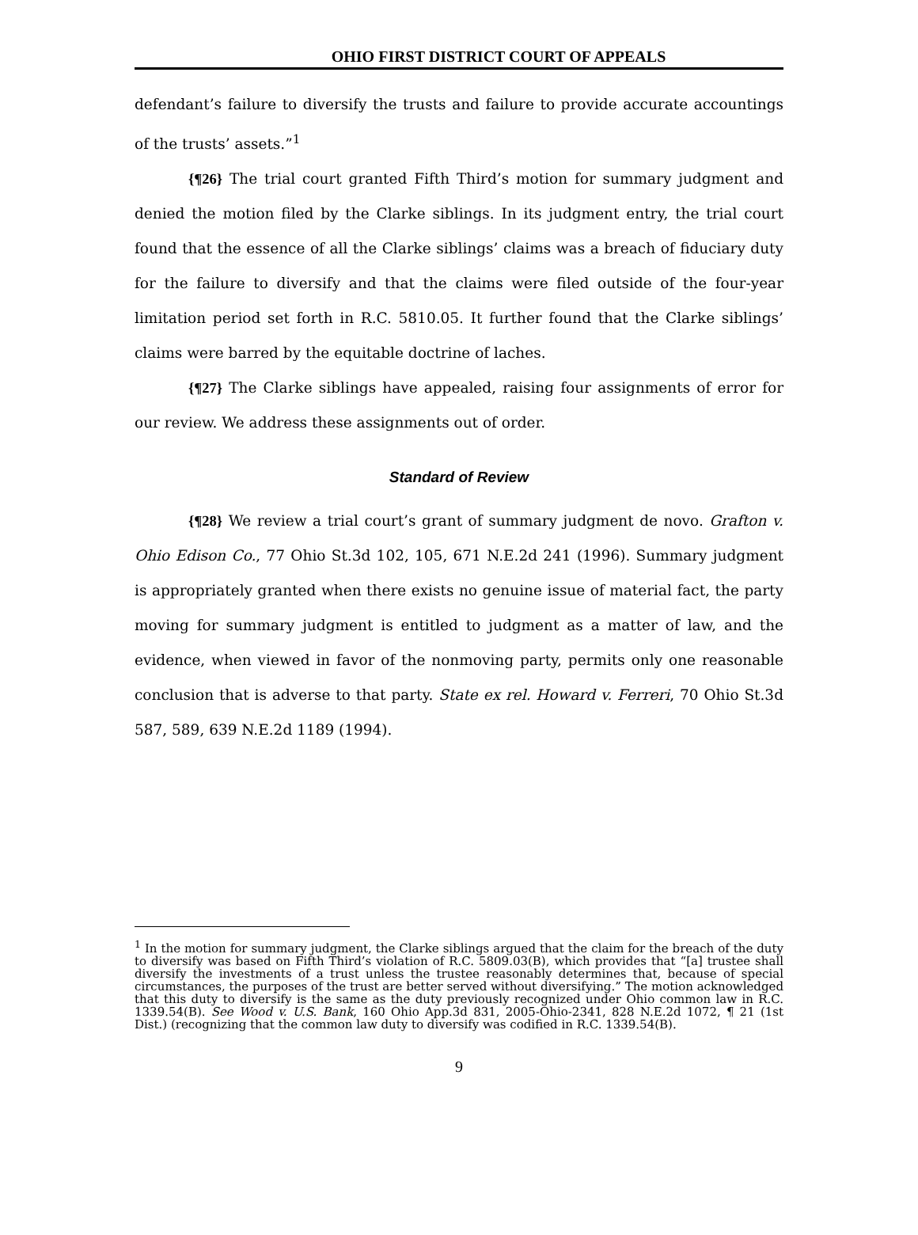OHIO FIRST DISTRICT COURT OF APPEALS
defendant’s failure to diversify the trusts and failure to provide accurate accountings of the trusts’ assets.”<sup>1</sup>
{¶26} The trial court granted Fifth Third’s motion for summary judgment and denied the motion filed by the Clarke siblings. In its judgment entry, the trial court found that the essence of all the Clarke siblings’ claims was a breach of fiduciary duty for the failure to diversify and that the claims were filed outside of the four-year limitation period set forth in R.C. 5810.05. It further found that the Clarke siblings’ claims were barred by the equitable doctrine of laches.
{¶27} The Clarke siblings have appealed, raising four assignments of error for our review. We address these assignments out of order.
Standard of Review
{¶28} We review a trial court’s grant of summary judgment de novo. Grafton v. Ohio Edison Co., 77 Ohio St.3d 102, 105, 671 N.E.2d 241 (1996). Summary judgment is appropriately granted when there exists no genuine issue of material fact, the party moving for summary judgment is entitled to judgment as a matter of law, and the evidence, when viewed in favor of the nonmoving party, permits only one reasonable conclusion that is adverse to that party. State ex rel. Howard v. Ferreri, 70 Ohio St.3d 587, 589, 639 N.E.2d 1189 (1994).
<sup>1</sup> In the motion for summary judgment, the Clarke siblings argued that the claim for the breach of the duty to diversify was based on Fifth Third’s violation of R.C. 5809.03(B), which provides that “[a] trustee shall diversify the investments of a trust unless the trustee reasonably determines that, because of special circumstances, the purposes of the trust are better served without diversifying.” The motion acknowledged that this duty to diversify is the same as the duty previously recognized under Ohio common law in R.C. 1339.54(B). See Wood v. U.S. Bank, 160 Ohio App.3d 831, 2005-Ohio-2341, 828 N.E.2d 1072, ¶ 21 (1st Dist.) (recognizing that the common law duty to diversify was codified in R.C. 1339.54(B).
9